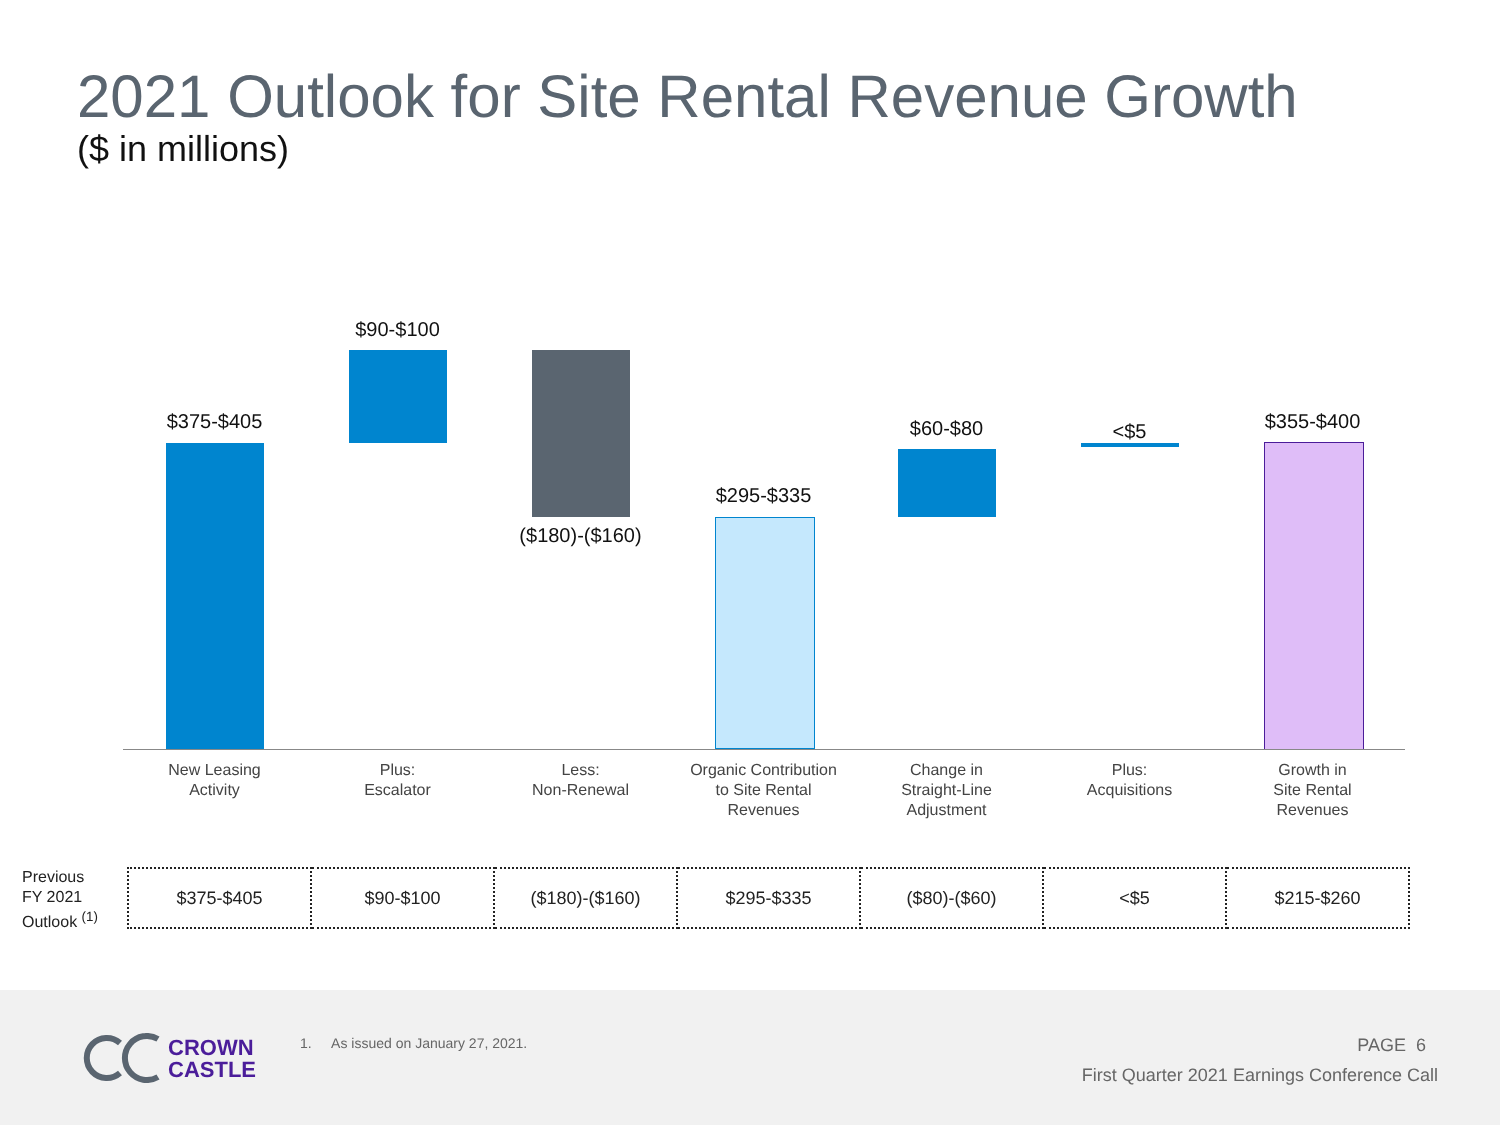2021 Outlook for Site Rental Revenue Growth
($ in millions)
$375-$405
New Leasing
Activity
$90-$100
Plus:
Escalator
($180)-($160)
Less:
Non-Renewal
$295-$335
Organic Contribution
to Site Rental
Revenues
$60-$80
Change in
Straight-Line
Adjustment
<$5
Plus:
Acquisitions
$355-$400
Growth in
Site Rental
Revenues
Previous
FY 2021
Outlook <sup>(1)</sup>
| $375-$405 | $90-$100 | ($180)-($160) | $295-$335 | ($80)-($60) | <$5 | $215-$260 |
CROWN
CASTLE
1. As issued on January 27, 2021.
PAGE 6
First Quarter 2021 Earnings Conference Call